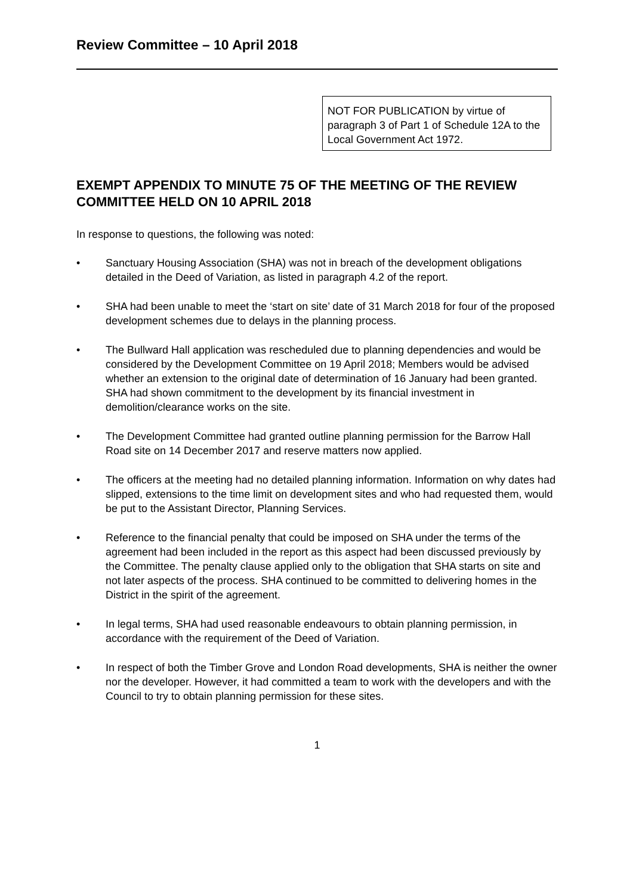Review Committee – 10 April 2018
NOT FOR PUBLICATION by virtue of paragraph 3 of Part 1 of Schedule 12A to the Local Government Act 1972.
EXEMPT APPENDIX TO MINUTE 75 OF THE MEETING OF THE REVIEW COMMITTEE HELD ON 10 APRIL 2018
In response to questions, the following was noted:
• Sanctuary Housing Association (SHA) was not in breach of the development obligations detailed in the Deed of Variation, as listed in paragraph 4.2 of the report.
• SHA had been unable to meet the ‘start on site’ date of 31 March 2018 for four of the proposed development schemes due to delays in the planning process.
• The Bullward Hall application was rescheduled due to planning dependencies and would be considered by the Development Committee on 19 April 2018; Members would be advised whether an extension to the original date of determination of 16 January had been granted. SHA had shown commitment to the development by its financial investment in demolition/clearance works on the site.
• The Development Committee had granted outline planning permission for the Barrow Hall Road site on 14 December 2017 and reserve matters now applied.
• The officers at the meeting had no detailed planning information. Information on why dates had slipped, extensions to the time limit on development sites and who had requested them, would be put to the Assistant Director, Planning Services.
• Reference to the financial penalty that could be imposed on SHA under the terms of the agreement had been included in the report as this aspect had been discussed previously by the Committee. The penalty clause applied only to the obligation that SHA starts on site and not later aspects of the process. SHA continued to be committed to delivering homes in the District in the spirit of the agreement.
• In legal terms, SHA had used reasonable endeavours to obtain planning permission, in accordance with the requirement of the Deed of Variation.
• In respect of both the Timber Grove and London Road developments, SHA is neither the owner nor the developer. However, it had committed a team to work with the developers and with the Council to try to obtain planning permission for these sites.
1